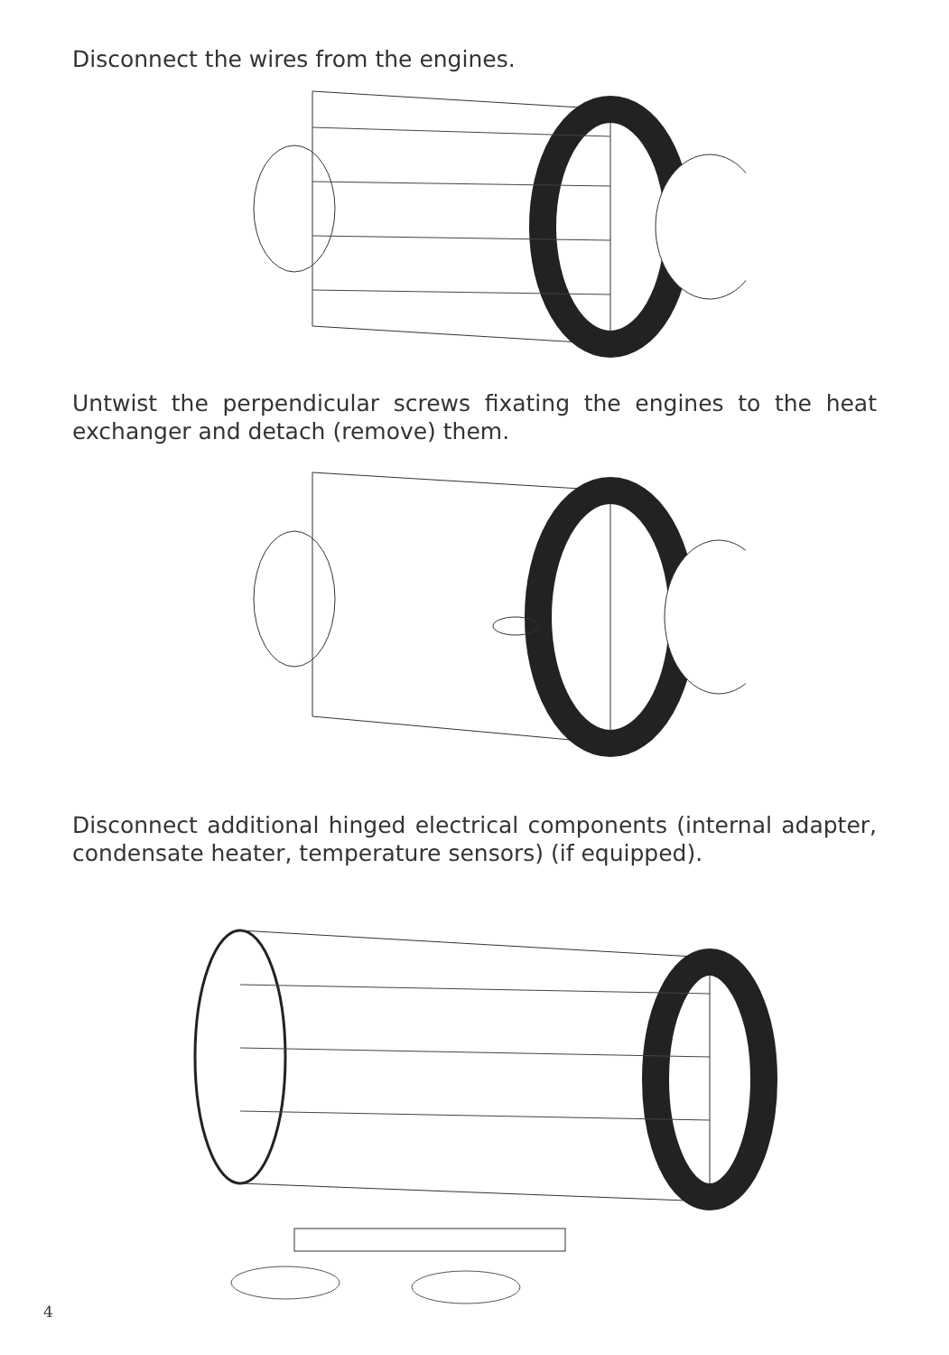Disconnect the wires from the engines.
Untwist the perpendicular screws fixating the engines to the heat exchanger and detach (remove) them.
Disconnect additional hinged electrical components (internal adapter, condensate heater, temperature sensors) (if equipped).
4